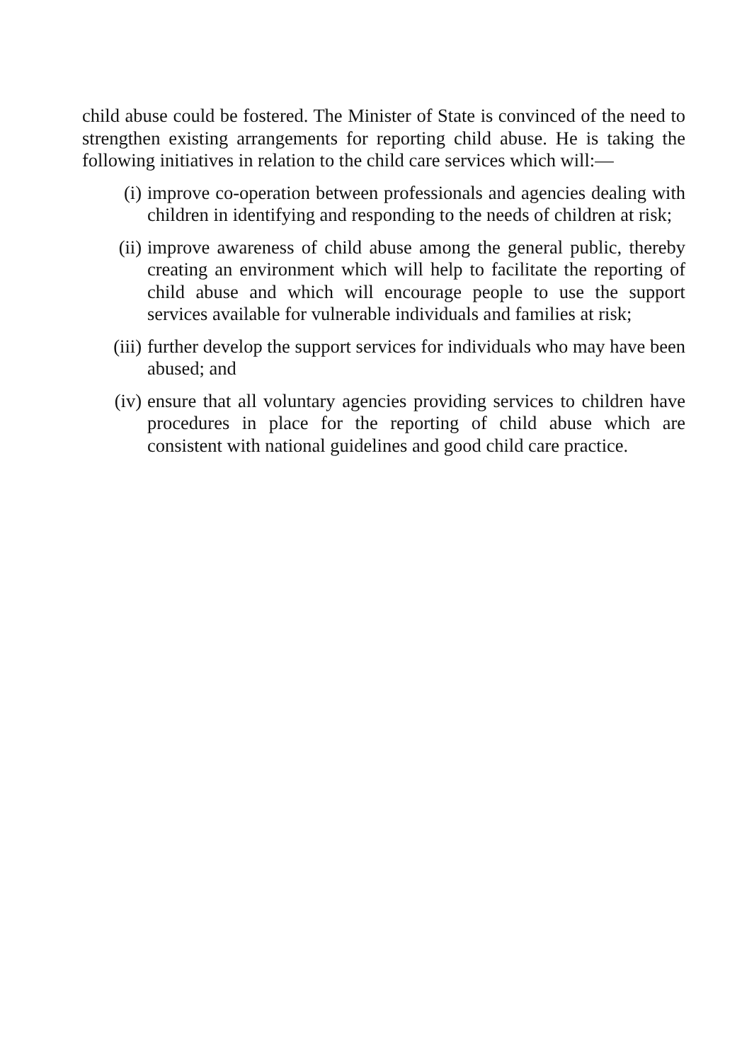child abuse could be fostered. The Minister of State is convinced of the need to strengthen existing arrangements for reporting child abuse. He is taking the following initiatives in relation to the child care services which will:—
(i) improve co-operation between professionals and agencies dealing with children in identifying and responding to the needs of children at risk;
(ii) improve awareness of child abuse among the general public, thereby creating an environment which will help to facilitate the reporting of child abuse and which will encourage people to use the support services available for vulnerable individuals and families at risk;
(iii) further develop the support services for individuals who may have been abused; and
(iv) ensure that all voluntary agencies providing services to children have procedures in place for the reporting of child abuse which are consistent with national guidelines and good child care practice.